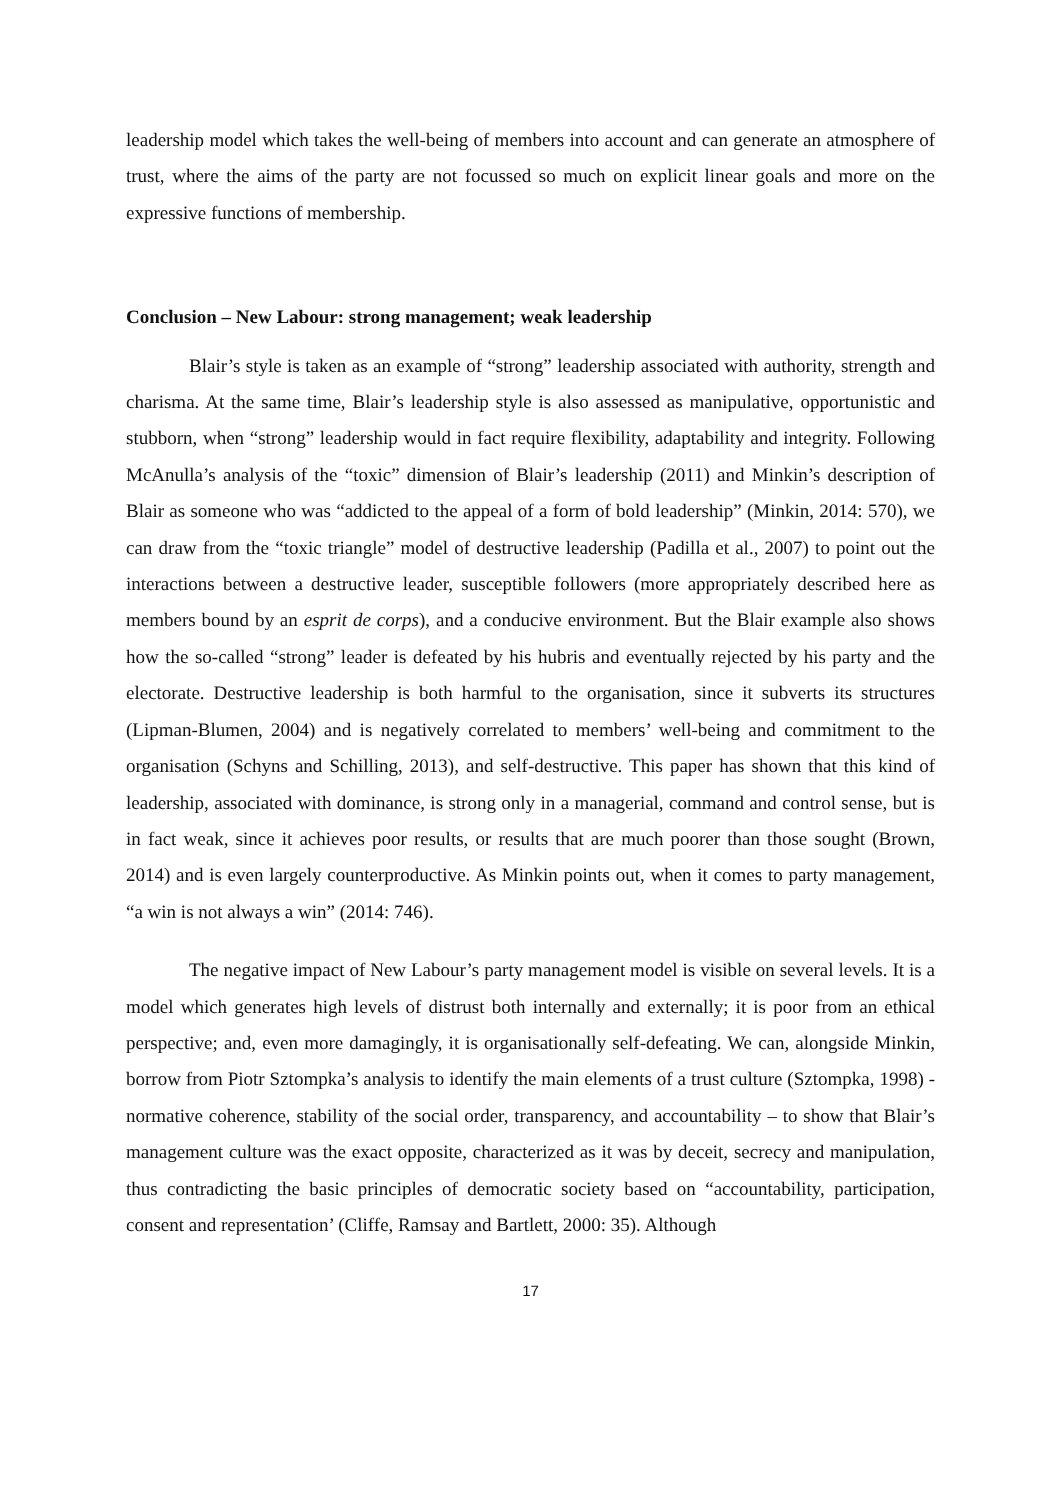leadership model which takes the well-being of members into account and can generate an atmosphere of trust, where the aims of the party are not focussed so much on explicit linear goals and more on the expressive functions of membership.
Conclusion – New Labour: strong management; weak leadership
Blair’s style is taken as an example of “strong” leadership associated with authority, strength and charisma. At the same time, Blair’s leadership style is also assessed as manipulative, opportunistic and stubborn, when “strong” leadership would in fact require flexibility, adaptability and integrity. Following McAnulla’s analysis of the “toxic” dimension of Blair’s leadership (2011) and Minkin’s description of Blair as someone who was “addicted to the appeal of a form of bold leadership” (Minkin, 2014: 570), we can draw from the “toxic triangle” model of destructive leadership (Padilla et al., 2007) to point out the interactions between a destructive leader, susceptible followers (more appropriately described here as members bound by an esprit de corps), and a conducive environment. But the Blair example also shows how the so-called “strong” leader is defeated by his hubris and eventually rejected by his party and the electorate. Destructive leadership is both harmful to the organisation, since it subverts its structures (Lipman-Blumen, 2004) and is negatively correlated to members’ well-being and commitment to the organisation (Schyns and Schilling, 2013), and self-destructive. This paper has shown that this kind of leadership, associated with dominance, is strong only in a managerial, command and control sense, but is in fact weak, since it achieves poor results, or results that are much poorer than those sought (Brown, 2014) and is even largely counterproductive. As Minkin points out, when it comes to party management, “a win is not always a win” (2014: 746).
The negative impact of New Labour’s party management model is visible on several levels. It is a model which generates high levels of distrust both internally and externally; it is poor from an ethical perspective; and, even more damagingly, it is organisationally self-defeating. We can, alongside Minkin, borrow from Piotr Sztompka’s analysis to identify the main elements of a trust culture (Sztompka, 1998) - normative coherence, stability of the social order, transparency, and accountability – to show that Blair’s management culture was the exact opposite, characterized as it was by deceit, secrecy and manipulation, thus contradicting the basic principles of democratic society based on “accountability, participation, consent and representation’ (Cliffe, Ramsay and Bartlett, 2000: 35). Although
17